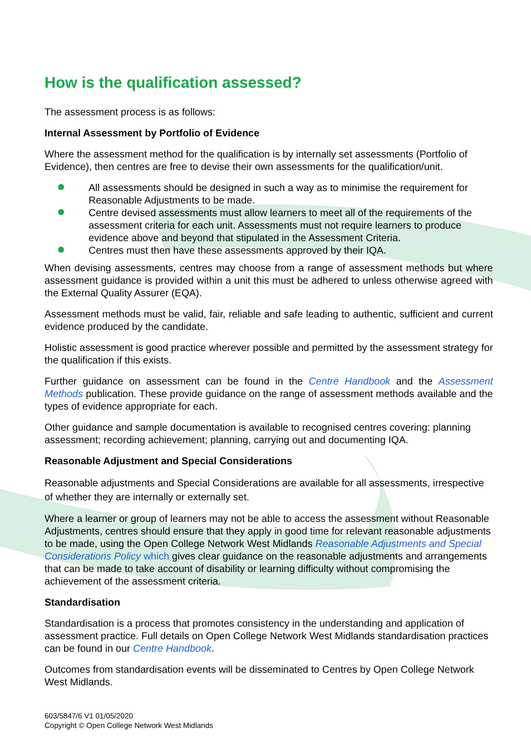How is the qualification assessed?
The assessment process is as follows:
Internal Assessment by Portfolio of Evidence
Where the assessment method for the qualification is by internally set assessments (Portfolio of Evidence), then centres are free to devise their own assessments for the qualification/unit.
All assessments should be designed in such a way as to minimise the requirement for Reasonable Adjustments to be made.
Centre devised assessments must allow learners to meet all of the requirements of the assessment criteria for each unit. Assessments must not require learners to produce evidence above and beyond that stipulated in the Assessment Criteria.
Centres must then have these assessments approved by their IQA.
When devising assessments, centres may choose from a range of assessment methods but where assessment guidance is provided within a unit this must be adhered to unless otherwise agreed with the External Quality Assurer (EQA).
Assessment methods must be valid, fair, reliable and safe leading to authentic, sufficient and current evidence produced by the candidate.
Holistic assessment is good practice wherever possible and permitted by the assessment strategy for the qualification if this exists.
Further guidance on assessment can be found in the Centre Handbook and the Assessment Methods publication. These provide guidance on the range of assessment methods available and the types of evidence appropriate for each.
Other guidance and sample documentation is available to recognised centres covering: planning assessment; recording achievement; planning, carrying out and documenting IQA.
Reasonable Adjustment and Special Considerations
Reasonable adjustments and Special Considerations are available for all assessments, irrespective of whether they are internally or externally set.
Where a learner or group of learners may not be able to access the assessment without Reasonable Adjustments, centres should ensure that they apply in good time for relevant reasonable adjustments to be made, using the Open College Network West Midlands Reasonable Adjustments and Special Considerations Policy which gives clear guidance on the reasonable adjustments and arrangements that can be made to take account of disability or learning difficulty without compromising the achievement of the assessment criteria.
Standardisation
Standardisation is a process that promotes consistency in the understanding and application of assessment practice. Full details on Open College Network West Midlands standardisation practices can be found in our Centre Handbook.
Outcomes from standardisation events will be disseminated to Centres by Open College Network West Midlands.
603/5847/6 V1 01/05/2020
Copyright © Open College Network West Midlands